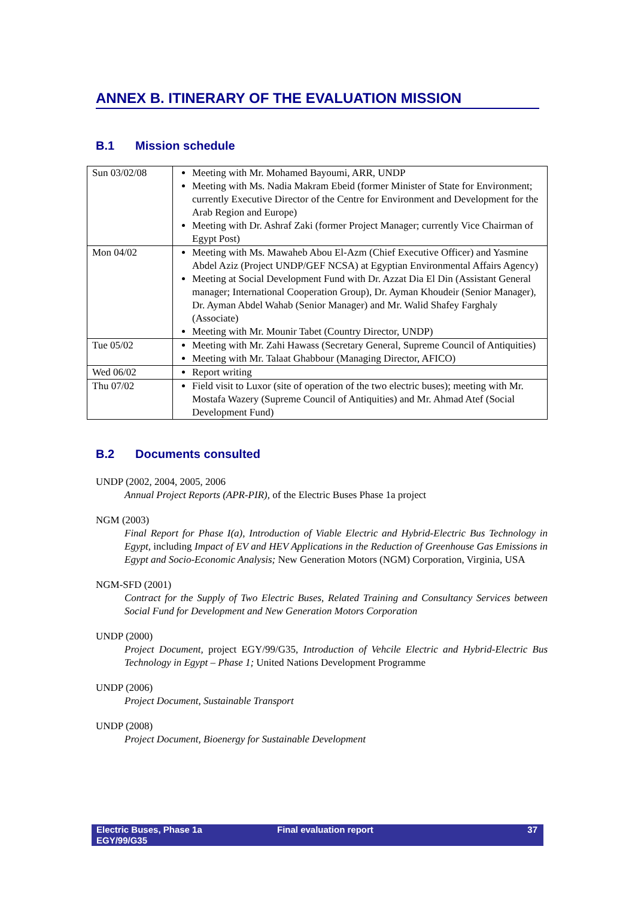ANNEX B. ITINERARY OF THE EVALUATION MISSION
B.1 Mission schedule
| Sun 03/02/08 | Meeting with Mr. Mohamed Bayoumi, ARR, UNDP Meeting with Ms. Nadia Makram Ebeid (former Minister of State for Environment; currently Executive Director of the Centre for Environment and Development for the Arab Region and Europe) Meeting with Dr. Ashraf Zaki (former Project Manager; currently Vice Chairman of Egypt Post) |
| Mon 04/02 | Meeting with Ms. Mawaheb Abou El-Azm (Chief Executive Officer) and Yasmine Abdel Aziz (Project UNDP/GEF NCSA) at Egyptian Environmental Affairs Agency) Meeting at Social Development Fund with Dr. Azzat Dia El Din (Assistant General manager; International Cooperation Group), Dr. Ayman Khoudeir (Senior Manager), Dr. Ayman Abdel Wahab (Senior Manager) and Mr. Walid Shafey Farghaly (Associate) Meeting with Mr. Mounir Tabet (Country Director, UNDP) |
| Tue 05/02 | Meeting with Mr. Zahi Hawass (Secretary General, Supreme Council of Antiquities) Meeting with Mr. Talaat Ghabbour (Managing Director, AFICO) |
| Wed 06/02 | Report writing |
| Thu 07/02 | Field visit to Luxor (site of operation of the two electric buses); meeting with Mr. Mostafa Wazery (Supreme Council of Antiquities) and Mr. Ahmad Atef (Social Development Fund) |
B.2 Documents consulted
UNDP (2002, 2004, 2005, 2006
Annual Project Reports (APR-PIR), of the Electric Buses Phase 1a project
NGM (2003)
Final Report for Phase I(a), Introduction of Viable Electric and Hybrid-Electric Bus Technology in Egypt, including Impact of EV and HEV Applications in the Reduction of Greenhouse Gas Emissions in Egypt and Socio-Economic Analysis; New Generation Motors (NGM) Corporation, Virginia, USA
NGM-SFD (2001)
Contract for the Supply of Two Electric Buses, Related Training and Consultancy Services between Social Fund for Development and New Generation Motors Corporation
UNDP (2000)
Project Document, project EGY/99/G35, Introduction of Vehcile Electric and Hybrid-Electric Bus Technology in Egypt – Phase 1; United Nations Development Programme
UNDP (2006)
Project Document, Sustainable Transport
UNDP (2008)
Project Document, Bioenergy for Sustainable Development
Electric Buses, Phase 1a
EGY/99/G35
Final evaluation report 37